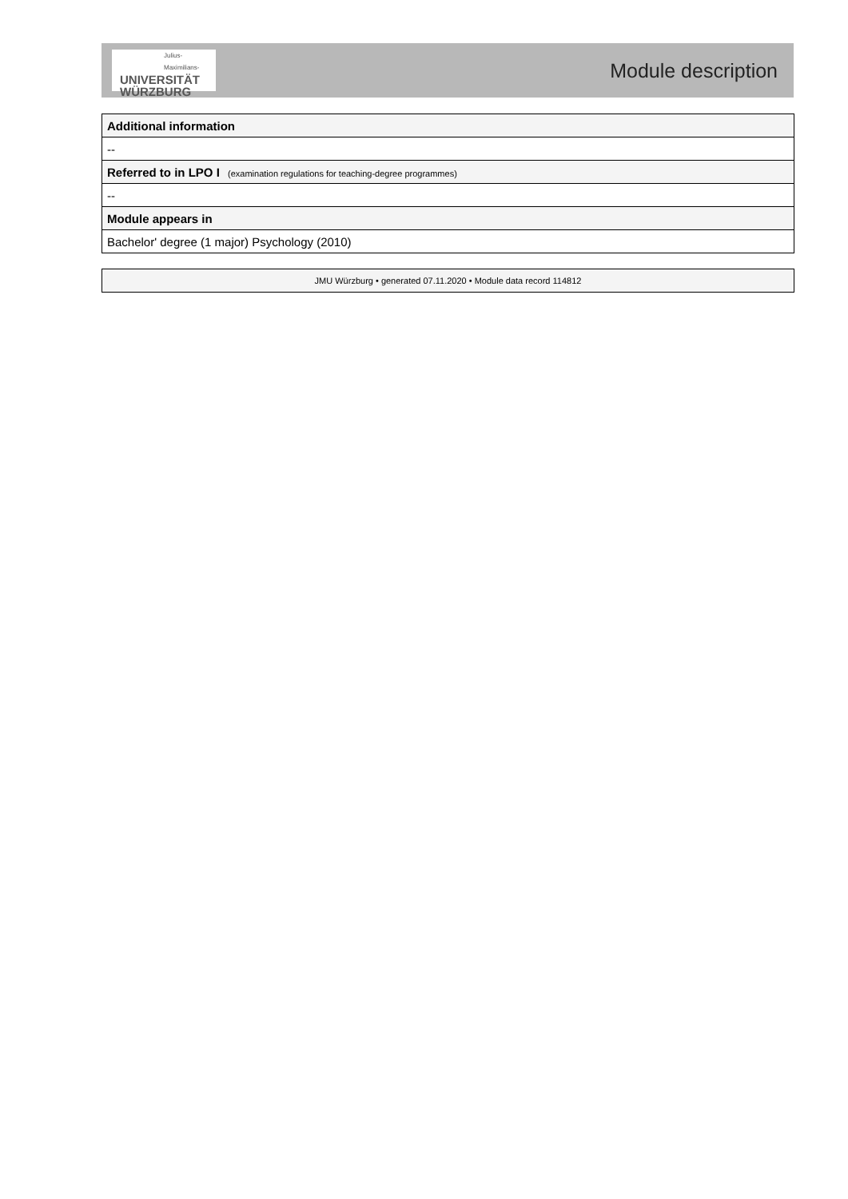Julius-Maximilians-
UNIVERSITÄT
WÜRZBURG
Module description
| Additional information |
| -- |
| Referred to in LPO I (examination regulations for teaching-degree programmes) |
| -- |
| Module appears in |
| Bachelor' degree (1 major) Psychology (2010) |
| JMU Würzburg • generated 07.11.2020 • Module data record 114812 |